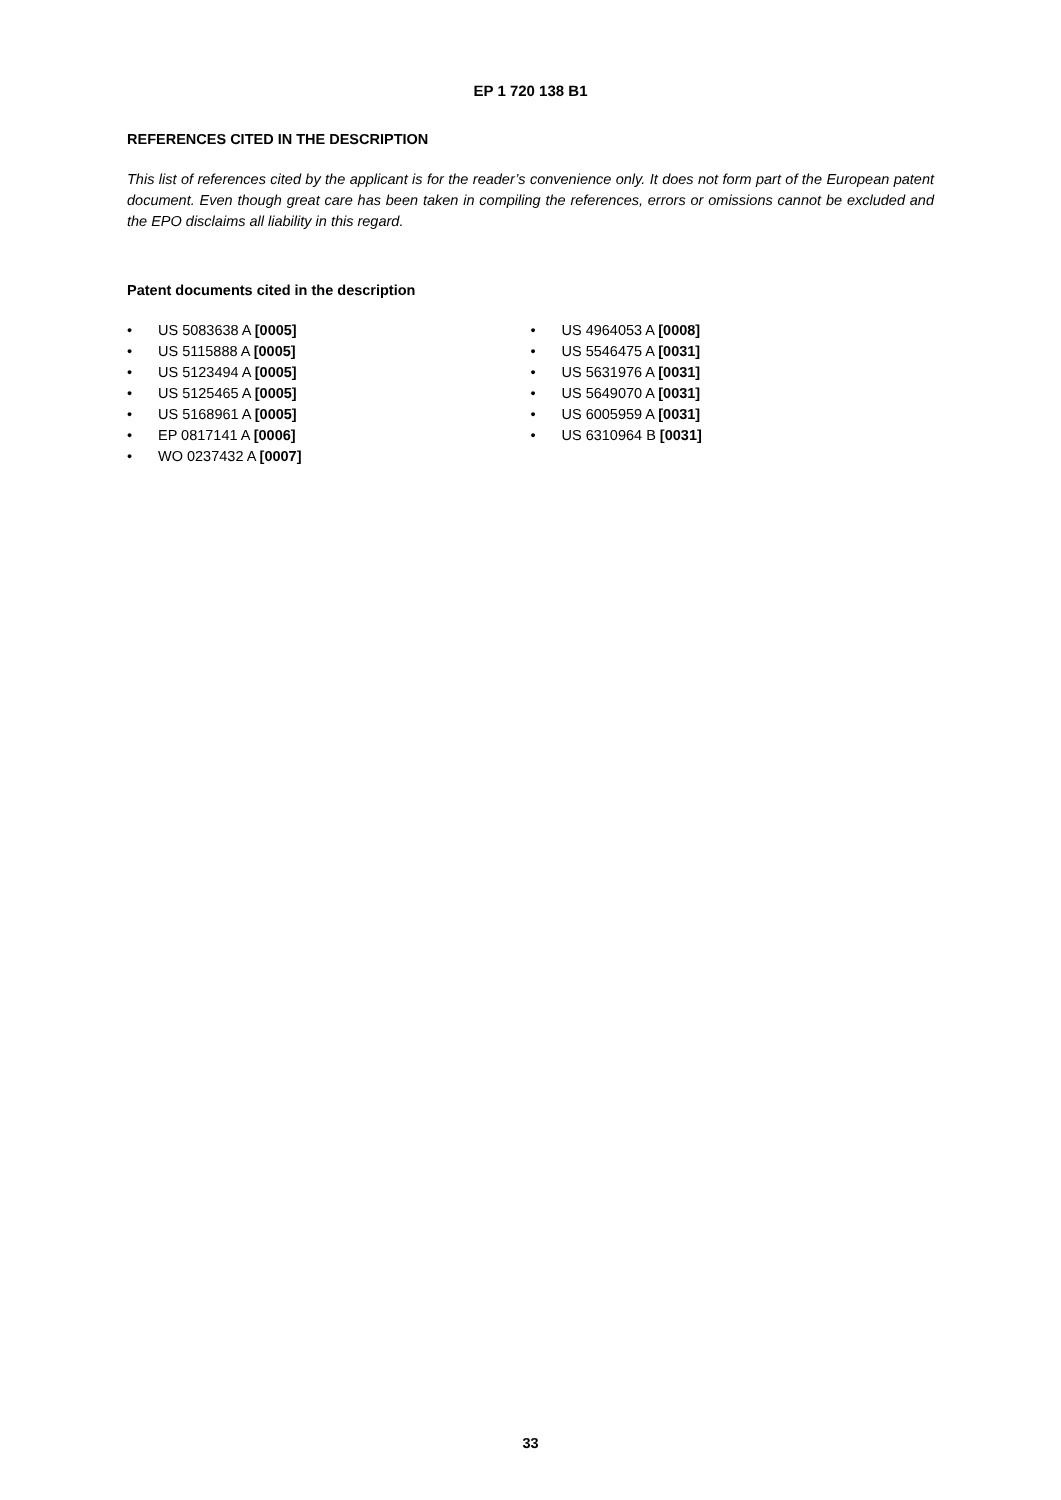EP 1 720 138 B1
REFERENCES CITED IN THE DESCRIPTION
This list of references cited by the applicant is for the reader’s convenience only. It does not form part of the European patent document. Even though great care has been taken in compiling the references, errors or omissions cannot be excluded and the EPO disclaims all liability in this regard.
Patent documents cited in the description
• US 5083638 A [0005]
• US 5115888 A [0005]
• US 5123494 A [0005]
• US 5125465 A [0005]
• US 5168961 A [0005]
• EP 0817141 A [0006]
• WO 0237432 A [0007]
• US 4964053 A [0008]
• US 5546475 A [0031]
• US 5631976 A [0031]
• US 5649070 A [0031]
• US 6005959 A [0031]
• US 6310964 B [0031]
33